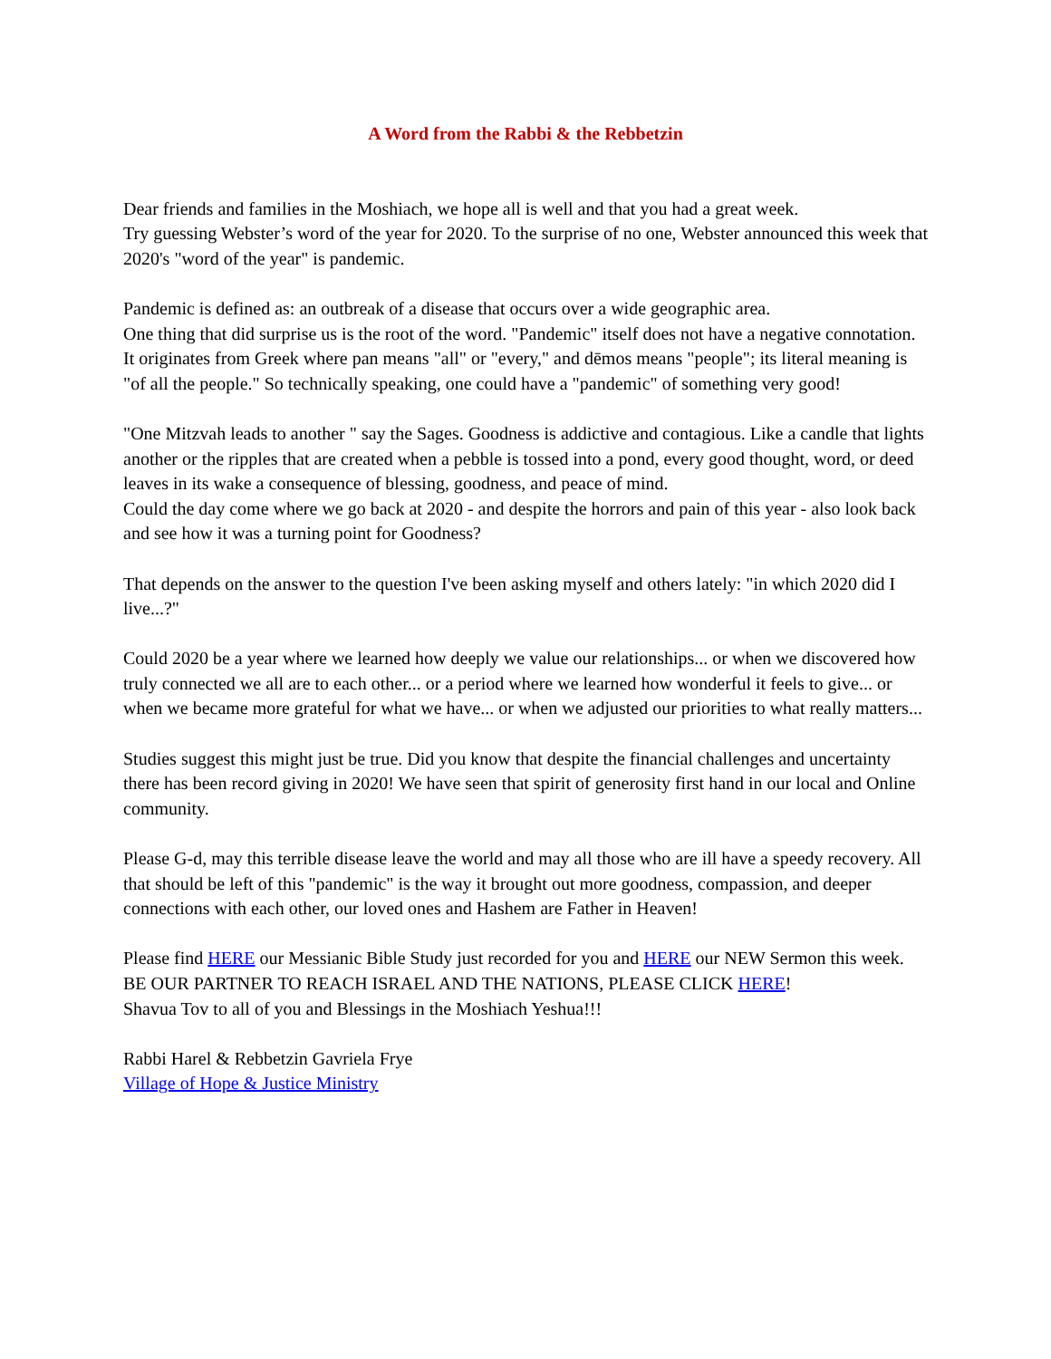A Word from the Rabbi & the Rebbetzin
Dear friends and families in the Moshiach, we hope all is well and that you had a great week.
Try guessing Webster’s word of the year for 2020. To the surprise of no one, Webster announced this week that 2020's "word of the year" is pandemic.
Pandemic is defined as: an outbreak of a disease that occurs over a wide geographic area.
One thing that did surprise us is the root of the word. "Pandemic" itself does not have a negative connotation. It originates from Greek where pan means "all" or "every," and dēmos means "people"; its literal meaning is "of all the people." So technically speaking, one could have a "pandemic" of something very good!
"One Mitzvah leads to another " say the Sages. Goodness is addictive and contagious. Like a candle that lights another or the ripples that are created when a pebble is tossed into a pond, every good thought, word, or deed leaves in its wake a consequence of blessing, goodness, and peace of mind.
Could the day come where we go back at 2020 - and despite the horrors and pain of this year - also look back and see how it was a turning point for Goodness?
That depends on the answer to the question I've been asking myself and others lately: "in which 2020 did I live...?"
Could 2020 be a year where we learned how deeply we value our relationships... or when we discovered how truly connected we all are to each other... or a period where we learned how wonderful it feels to give... or when we became more grateful for what we have... or when we adjusted our priorities to what really matters...
Studies suggest this might just be true. Did you know that despite the financial challenges and uncertainty there has been record giving in 2020! We have seen that spirit of generosity first hand in our local and Online community.
Please G-d, may this terrible disease leave the world and may all those who are ill have a speedy recovery. All that should be left of this "pandemic" is the way it brought out more goodness, compassion, and deeper connections with each other, our loved ones and Hashem are Father in Heaven!
Please find HERE our Messianic Bible Study just recorded for you and HERE our NEW Sermon this week.
BE OUR PARTNER TO REACH ISRAEL AND THE NATIONS, PLEASE CLICK HERE!
Shavua Tov to all of you and Blessings in the Moshiach Yeshua!!!
Rabbi Harel & Rebbetzin Gavriela Frye
Village of Hope & Justice Ministry